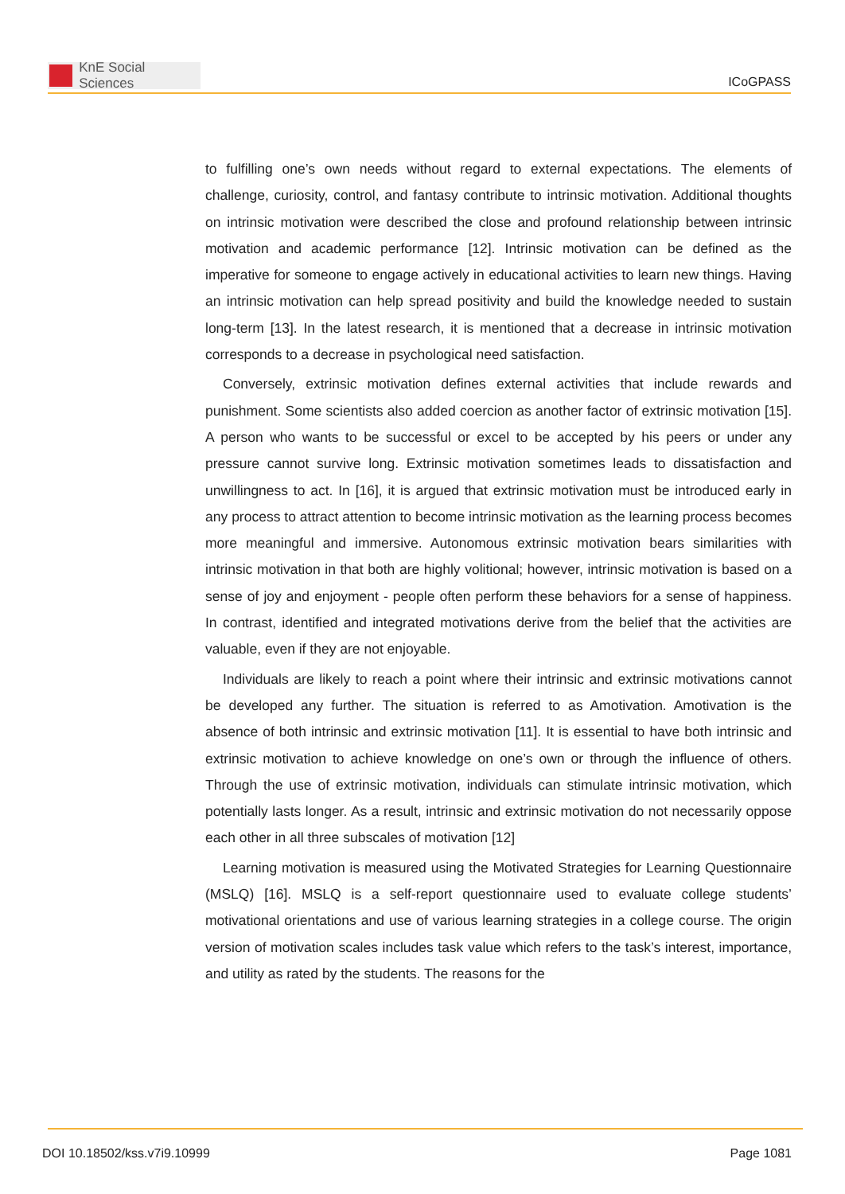KnE Social Sciences
ICoGPASS
to fulfilling one’s own needs without regard to external expectations. The elements of challenge, curiosity, control, and fantasy contribute to intrinsic motivation. Additional thoughts on intrinsic motivation were described the close and profound relationship between intrinsic motivation and academic performance [12]. Intrinsic motivation can be defined as the imperative for someone to engage actively in educational activities to learn new things. Having an intrinsic motivation can help spread positivity and build the knowledge needed to sustain long-term [13]. In the latest research, it is mentioned that a decrease in intrinsic motivation corresponds to a decrease in psychological need satisfaction.
Conversely, extrinsic motivation defines external activities that include rewards and punishment. Some scientists also added coercion as another factor of extrinsic motivation [15]. A person who wants to be successful or excel to be accepted by his peers or under any pressure cannot survive long. Extrinsic motivation sometimes leads to dissatisfaction and unwillingness to act. In [16], it is argued that extrinsic motivation must be introduced early in any process to attract attention to become intrinsic motivation as the learning process becomes more meaningful and immersive. Autonomous extrinsic motivation bears similarities with intrinsic motivation in that both are highly volitional; however, intrinsic motivation is based on a sense of joy and enjoyment - people often perform these behaviors for a sense of happiness. In contrast, identified and integrated motivations derive from the belief that the activities are valuable, even if they are not enjoyable.
Individuals are likely to reach a point where their intrinsic and extrinsic motivations cannot be developed any further. The situation is referred to as Amotivation. Amotivation is the absence of both intrinsic and extrinsic motivation [11]. It is essential to have both intrinsic and extrinsic motivation to achieve knowledge on one’s own or through the influence of others. Through the use of extrinsic motivation, individuals can stimulate intrinsic motivation, which potentially lasts longer. As a result, intrinsic and extrinsic motivation do not necessarily oppose each other in all three subscales of motivation [12]
Learning motivation is measured using the Motivated Strategies for Learning Questionnaire (MSLQ) [16]. MSLQ is a self-report questionnaire used to evaluate college students’ motivational orientations and use of various learning strategies in a college course. The origin version of motivation scales includes task value which refers to the task’s interest, importance, and utility as rated by the students. The reasons for the
DOI 10.18502/kss.v7i9.10999 Page 1081